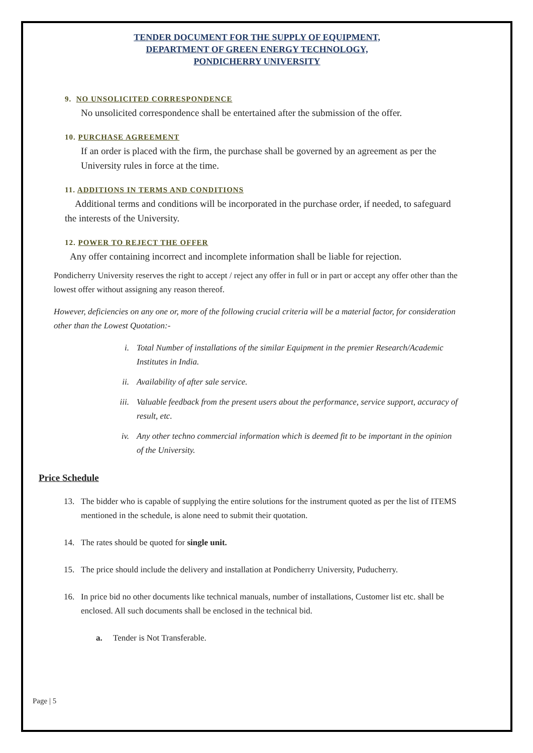TENDER DOCUMENT FOR THE SUPPLY OF EQUIPMENT,
DEPARTMENT OF GREEN ENERGY TECHNOLOGY,
PONDICHERRY UNIVERSITY
9. NO UNSOLICITED CORRESPONDENCE
No unsolicited correspondence shall be entertained after the submission of the offer.
10. PURCHASE AGREEMENT
If an order is placed with the firm, the purchase shall be governed by an agreement as per the University rules in force at the time.
11. ADDITIONS IN TERMS AND CONDITIONS
Additional terms and conditions will be incorporated in the purchase order, if needed, to safeguard the interests of the University.
12. POWER TO REJECT THE OFFER
Any offer containing incorrect and incomplete information shall be liable for rejection.
Pondicherry University reserves the right to accept / reject any offer in full or in part or accept any offer other than the lowest offer without assigning any reason thereof.
However, deficiencies on any one or, more of the following crucial criteria will be a material factor, for consideration other than the Lowest Quotation:-
i. Total Number of installations of the similar Equipment in the premier Research/Academic Institutes in India.
ii. Availability of after sale service.
iii.
Valuable feedback from the present users about the performance, service support, accuracy of result, etc.
iv. Any other techno commercial information which is deemed fit to be important in the opinion of the University.
Price Schedule
13. The bidder who is capable of supplying the entire solutions for the instrument quoted as per the list of ITEMS mentioned in the schedule, is alone need to submit their quotation.
14. The rates should be quoted for single unit.
15. The price should include the delivery and installation at Pondicherry University, Puducherry.
16. In price bid no other documents like technical manuals, number of installations, Customer list etc. shall be enclosed. All such documents shall be enclosed in the technical bid.
a. Tender is Not Transferable.
Page | 5